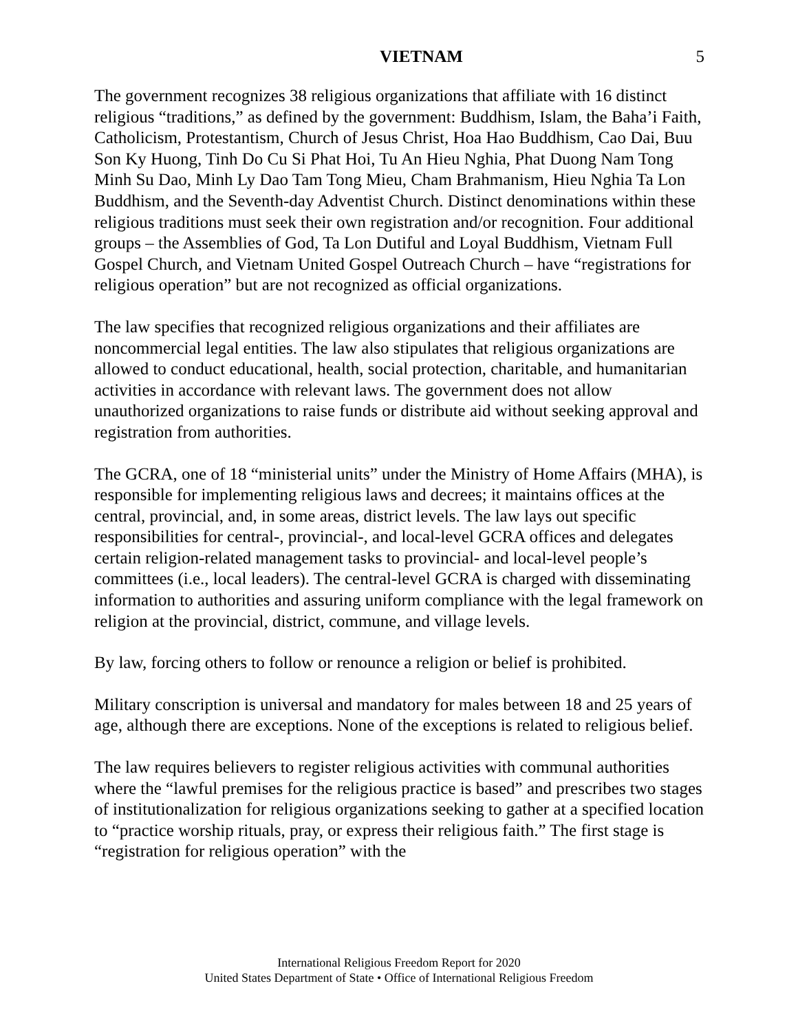VIETNAM 5
The government recognizes 38 religious organizations that affiliate with 16 distinct religious “traditions,” as defined by the government: Buddhism, Islam, the Baha’i Faith, Catholicism, Protestantism, Church of Jesus Christ, Hoa Hao Buddhism, Cao Dai, Buu Son Ky Huong, Tinh Do Cu Si Phat Hoi, Tu An Hieu Nghia, Phat Duong Nam Tong Minh Su Dao, Minh Ly Dao Tam Tong Mieu, Cham Brahmanism, Hieu Nghia Ta Lon Buddhism, and the Seventh-day Adventist Church. Distinct denominations within these religious traditions must seek their own registration and/or recognition. Four additional groups – the Assemblies of God, Ta Lon Dutiful and Loyal Buddhism, Vietnam Full Gospel Church, and Vietnam United Gospel Outreach Church – have “registrations for religious operation” but are not recognized as official organizations.
The law specifies that recognized religious organizations and their affiliates are noncommercial legal entities. The law also stipulates that religious organizations are allowed to conduct educational, health, social protection, charitable, and humanitarian activities in accordance with relevant laws. The government does not allow unauthorized organizations to raise funds or distribute aid without seeking approval and registration from authorities.
The GCRA, one of 18 “ministerial units” under the Ministry of Home Affairs (MHA), is responsible for implementing religious laws and decrees; it maintains offices at the central, provincial, and, in some areas, district levels. The law lays out specific responsibilities for central-, provincial-, and local-level GCRA offices and delegates certain religion-related management tasks to provincial- and local-level people’s committees (i.e., local leaders). The central-level GCRA is charged with disseminating information to authorities and assuring uniform compliance with the legal framework on religion at the provincial, district, commune, and village levels.
By law, forcing others to follow or renounce a religion or belief is prohibited.
Military conscription is universal and mandatory for males between 18 and 25 years of age, although there are exceptions. None of the exceptions is related to religious belief.
The law requires believers to register religious activities with communal authorities where the “lawful premises for the religious practice is based” and prescribes two stages of institutionalization for religious organizations seeking to gather at a specified location to “practice worship rituals, pray, or express their religious faith.” The first stage is “registration for religious operation” with the
International Religious Freedom Report for 2020
United States Department of State • Office of International Religious Freedom